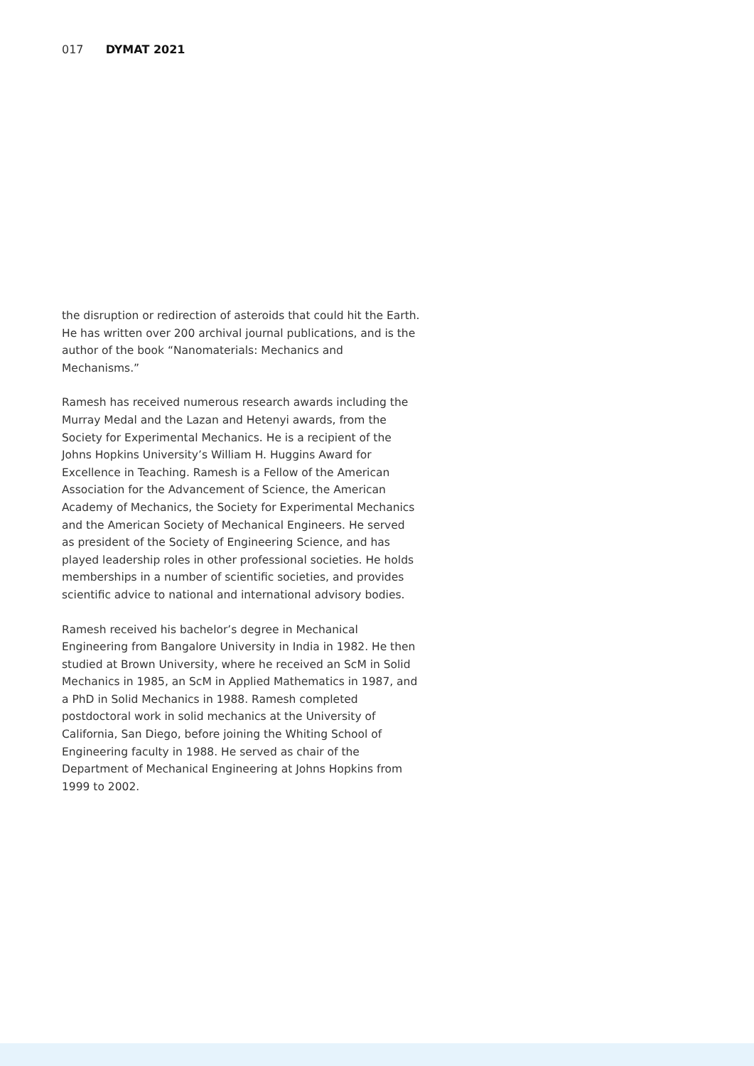017 DYMAT 2021
the disruption or redirection of asteroids that could hit the Earth. He has written over 200 archival journal publications, and is the author of the book “Nanomaterials: Mechanics and Mechanisms.”
Ramesh has received numerous research awards including the Murray Medal and the Lazan and Hetenyi awards, from the Society for Experimental Mechanics. He is a recipient of the Johns Hopkins University’s William H. Huggins Award for Excellence in Teaching. Ramesh is a Fellow of the American Association for the Advancement of Science, the American Academy of Mechanics, the Society for Experimental Mechanics and the American Society of Mechanical Engineers. He served as president of the Society of Engineering Science, and has played leadership roles in other professional societies. He holds memberships in a number of scientific societies, and provides scientific advice to national and international advisory bodies.
Ramesh received his bachelor’s degree in Mechanical Engineering from Bangalore University in India in 1982. He then studied at Brown University, where he received an ScM in Solid Mechanics in 1985, an ScM in Applied Mathematics in 1987, and a PhD in Solid Mechanics in 1988. Ramesh completed postdoctoral work in solid mechanics at the University of California, San Diego, before joining the Whiting School of Engineering faculty in 1988. He served as chair of the Department of Mechanical Engineering at Johns Hopkins from 1999 to 2002.